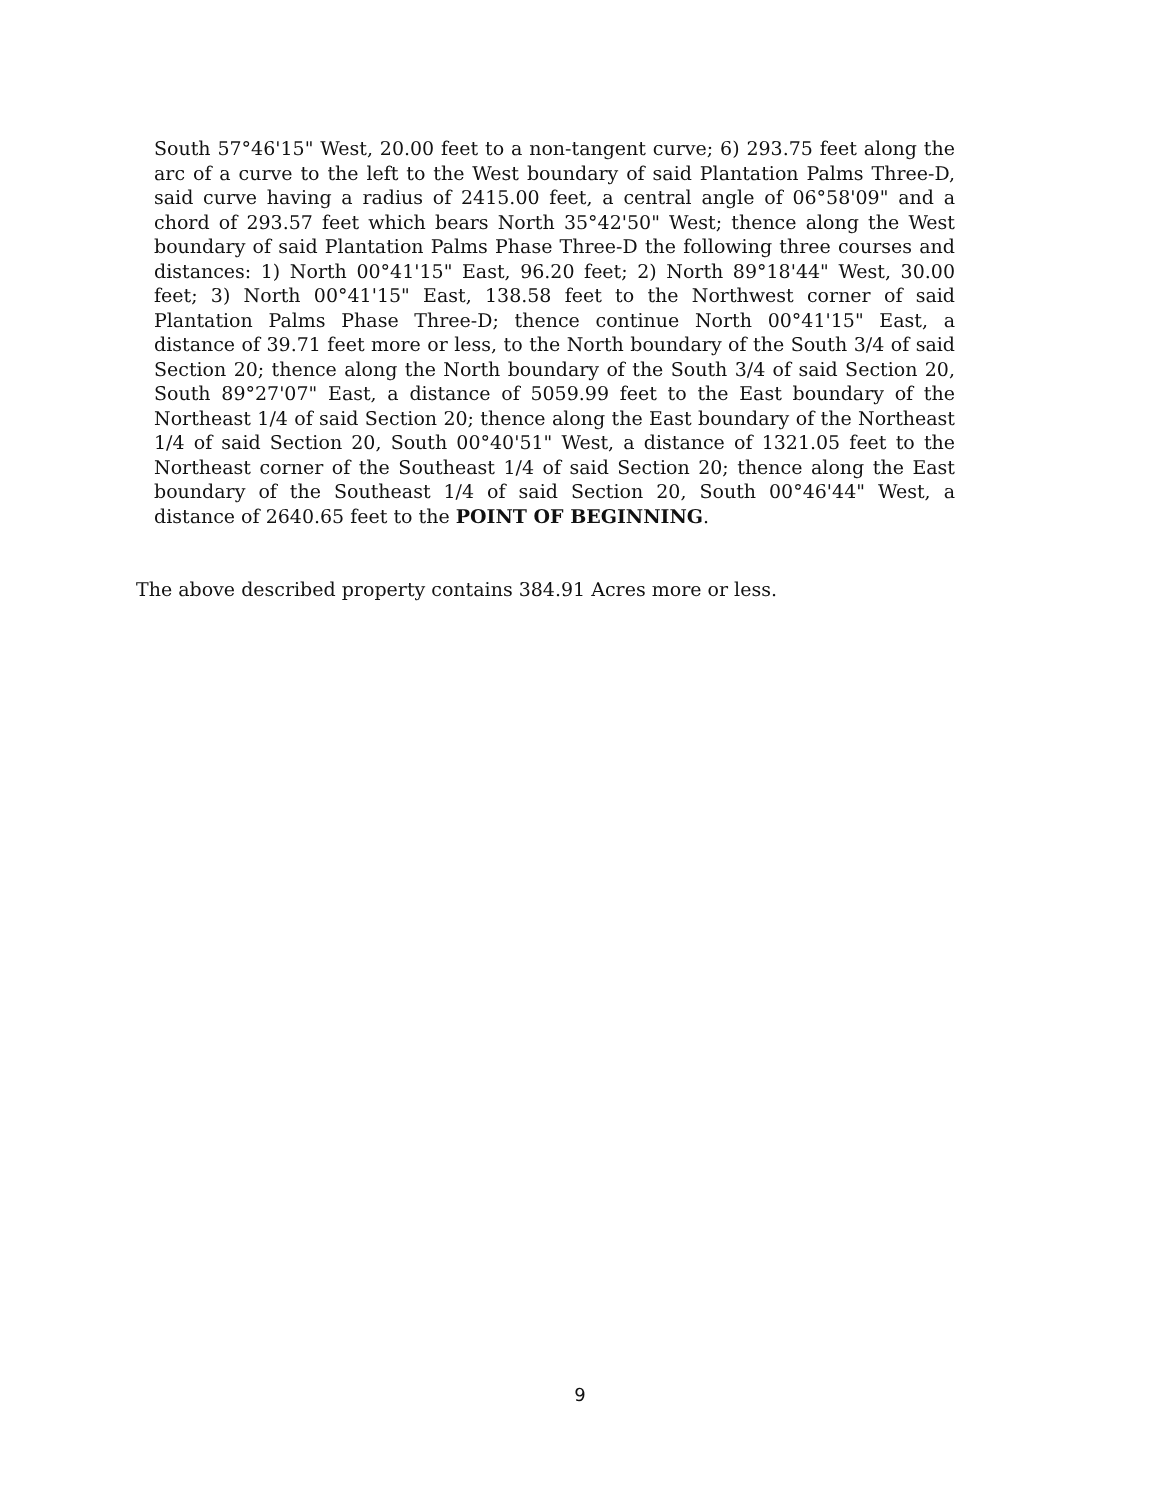South 57°46'15" West, 20.00 feet to a non-tangent curve; 6) 293.75 feet along the arc of a curve to the left to the West boundary of said Plantation Palms Three-D, said curve having a radius of 2415.00 feet, a central angle of 06°58'09" and a chord of 293.57 feet which bears North 35°42'50" West; thence along the West boundary of said Plantation Palms Phase Three-D the following three courses and distances: 1) North 00°41'15" East, 96.20 feet; 2) North 89°18'44" West, 30.00 feet; 3) North 00°41'15" East, 138.58 feet to the Northwest corner of said Plantation Palms Phase Three-D; thence continue North 00°41'15" East, a distance of 39.71 feet more or less, to the North boundary of the South 3/4 of said Section 20; thence along the North boundary of the South 3/4 of said Section 20, South 89°27'07" East, a distance of 5059.99 feet to the East boundary of the Northeast 1/4 of said Section 20; thence along the East boundary of the Northeast 1/4 of said Section 20, South 00°40'51" West, a distance of 1321.05 feet to the Northeast corner of the Southeast 1/4 of said Section 20; thence along the East boundary of the Southeast 1/4 of said Section 20, South 00°46'44" West, a distance of 2640.65 feet to the POINT OF BEGINNING.
The above described property contains 384.91 Acres more or less.
9